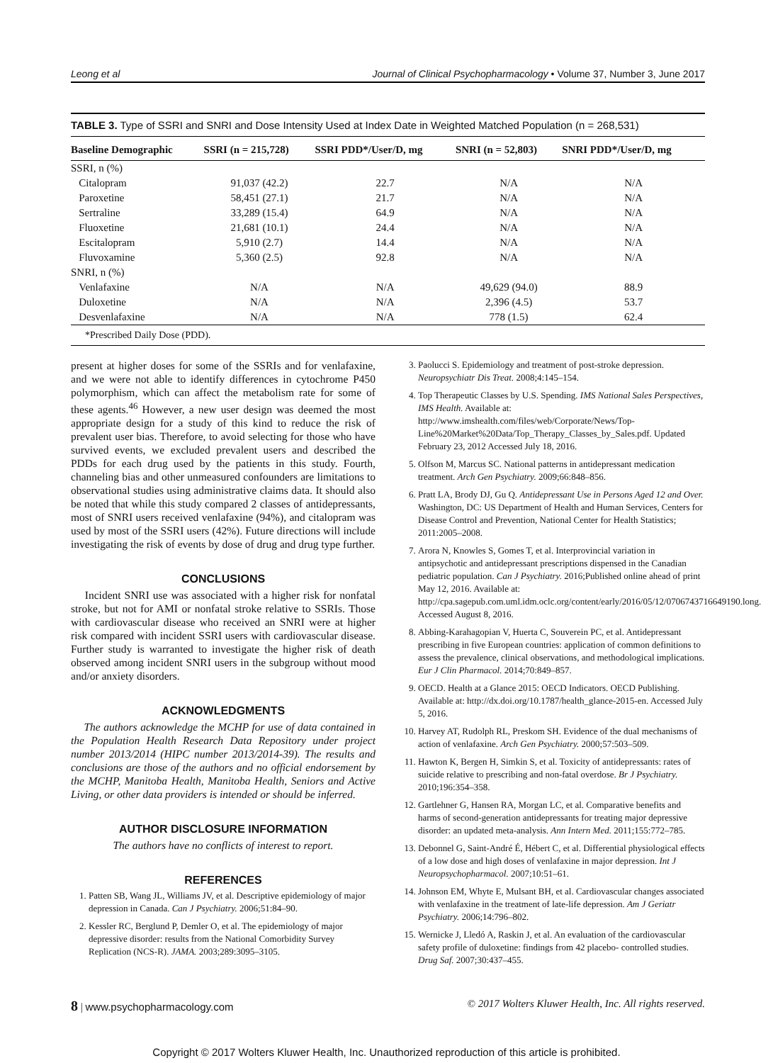Leong et al Journal of Clinical Psychopharmacology • Volume 37, Number 3, June 2017
TABLE 3. Type of SSRI and SNRI and Dose Intensity Used at Index Date in Weighted Matched Population (n = 268,531)
| Baseline Demographic | SSRI (n = 215,728) | SSRI PDD*/User/D, mg | SNRI (n = 52,803) | SNRI PDD*/User/D, mg |
| --- | --- | --- | --- | --- |
| SSRI, n (%) | | | | |
| Citalopram | 91,037 (42.2) | 22.7 | N/A | N/A |
| Paroxetine | 58,451 (27.1) | 21.7 | N/A | N/A |
| Sertraline | 33,289 (15.4) | 64.9 | N/A | N/A |
| Fluoxetine | 21,681 (10.1) | 24.4 | N/A | N/A |
| Escitalopram | 5,910 (2.7) | 14.4 | N/A | N/A |
| Fluvoxamine | 5,360 (2.5) | 92.8 | N/A | N/A |
| SNRI, n (%) | | | | |
| Venlafaxine | N/A | N/A | 49,629 (94.0) | 88.9 |
| Duloxetine | N/A | N/A | 2,396 (4.5) | 53.7 |
| Desvenlafaxine | N/A | N/A | 778 (1.5) | 62.4 |
*Prescribed Daily Dose (PDD).
present at higher doses for some of the SSRIs and for venlafaxine, and we were not able to identify differences in cytochrome P450 polymorphism, which can affect the metabolism rate for some of these agents.<sup>46</sup> However, a new user design was deemed the most appropriate design for a study of this kind to reduce the risk of prevalent user bias. Therefore, to avoid selecting for those who have survived events, we excluded prevalent users and described the PDDs for each drug used by the patients in this study. Fourth, channeling bias and other unmeasured confounders are limitations to observational studies using administrative claims data. It should also be noted that while this study compared 2 classes of antidepressants, most of SNRI users received venlafaxine (94%), and citalopram was used by most of the SSRI users (42%). Future directions will include investigating the risk of events by dose of drug and drug type further.
CONCLUSIONS
Incident SNRI use was associated with a higher risk for nonfatal stroke, but not for AMI or nonfatal stroke relative to SSRIs. Those with cardiovascular disease who received an SNRI were at higher risk compared with incident SSRI users with cardiovascular disease. Further study is warranted to investigate the higher risk of death observed among incident SNRI users in the subgroup without mood and/or anxiety disorders.
ACKNOWLEDGMENTS
The authors acknowledge the MCHP for use of data contained in the Population Health Research Data Repository under project number 2013/2014 (HIPC number 2013/2014-39). The results and conclusions are those of the authors and no official endorsement by the MCHP, Manitoba Health, Manitoba Health, Seniors and Active Living, or other data providers is intended or should be inferred.
AUTHOR DISCLOSURE INFORMATION
The authors have no conflicts of interest to report.
REFERENCES
1. Patten SB, Wang JL, Williams JV, et al. Descriptive epidemiology of major depression in Canada. Can J Psychiatry. 2006;51:84–90.
2. Kessler RC, Berglund P, Demler O, et al. The epidemiology of major depressive disorder: results from the National Comorbidity Survey Replication (NCS-R). JAMA. 2003;289:3095–3105.
3. Paolucci S. Epidemiology and treatment of post-stroke depression. Neuropsychiatr Dis Treat. 2008;4:145–154.
4. Top Therapeutic Classes by U.S. Spending. IMS National Sales Perspectives, IMS Health. Available at: http://www.imshealth.com/files/web/Corporate/News/Top-Line%20Market%20Data/Top_Therapy_Classes_by_Sales.pdf. Updated February 23, 2012 Accessed July 18, 2016.
5. Olfson M, Marcus SC. National patterns in antidepressant medication treatment. Arch Gen Psychiatry. 2009;66:848–856.
6. Pratt LA, Brody DJ, Gu Q. Antidepressant Use in Persons Aged 12 and Over. Washington, DC: US Department of Health and Human Services, Centers for Disease Control and Prevention, National Center for Health Statistics; 2011:2005–2008.
7. Arora N, Knowles S, Gomes T, et al. Interprovincial variation in antipsychotic and antidepressant prescriptions dispensed in the Canadian pediatric population. Can J Psychiatry. 2016;Published online ahead of print May 12, 2016. Available at: http://cpa.sagepub.com.uml.idm.oclc.org/content/early/2016/05/12/0706743716649190.long. Accessed August 8, 2016.
8. Abbing-Karahagopian V, Huerta C, Souverein PC, et al. Antidepressant prescribing in five European countries: application of common definitions to assess the prevalence, clinical observations, and methodological implications. Eur J Clin Pharmacol. 2014;70:849–857.
9. OECD. Health at a Glance 2015: OECD Indicators. OECD Publishing. Available at: http://dx.doi.org/10.1787/health_glance-2015-en. Accessed July 5, 2016.
10. Harvey AT, Rudolph RL, Preskom SH. Evidence of the dual mechanisms of action of venlafaxine. Arch Gen Psychiatry. 2000;57:503–509.
11. Hawton K, Bergen H, Simkin S, et al. Toxicity of antidepressants: rates of suicide relative to prescribing and non-fatal overdose. Br J Psychiatry. 2010;196:354–358.
12. Gartlehner G, Hansen RA, Morgan LC, et al. Comparative benefits and harms of second-generation antidepressants for treating major depressive disorder: an updated meta-analysis. Ann Intern Med. 2011;155:772–785.
13. Debonnel G, Saint-André É, Hébert C, et al. Differential physiological effects of a low dose and high doses of venlafaxine in major depression. Int J Neuropsychopharmacol. 2007;10:51–61.
14. Johnson EM, Whyte E, Mulsant BH, et al. Cardiovascular changes associated with venlafaxine in the treatment of late-life depression. Am J Geriatr Psychiatry. 2006;14:796–802.
15. Wernicke J, Lledó A, Raskin J, et al. An evaluation of the cardiovascular safety profile of duloxetine: findings from 42 placebo- controlled studies. Drug Saf. 2007;30:437–455.
8 | www.psychopharmacology.com © 2017 Wolters Kluwer Health, Inc. All rights reserved.
Copyright © 2017 Wolters Kluwer Health, Inc. Unauthorized reproduction of this article is prohibited.